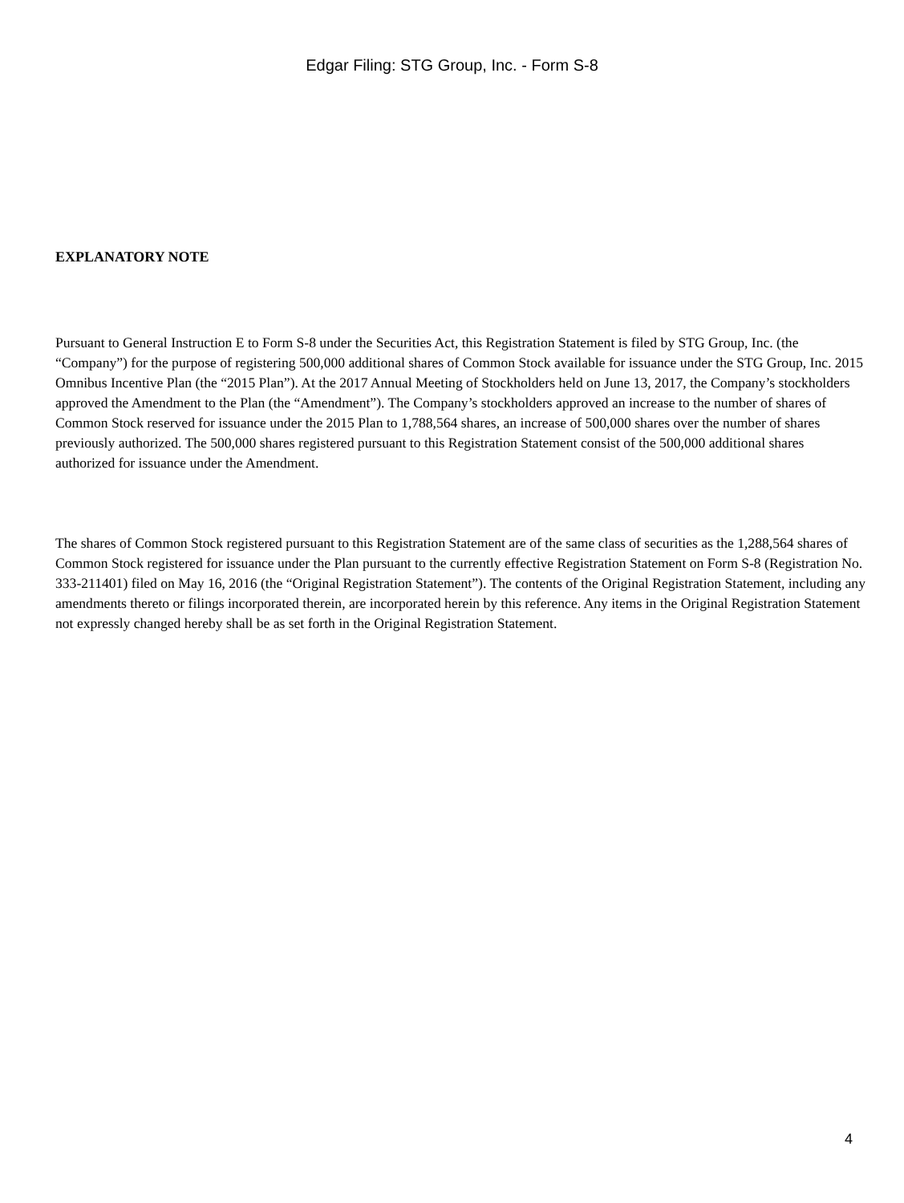Edgar Filing: STG Group, Inc. - Form S-8
EXPLANATORY NOTE
Pursuant to General Instruction E to Form S-8 under the Securities Act, this Registration Statement is filed by STG Group, Inc. (the “Company”) for the purpose of registering 500,000 additional shares of Common Stock available for issuance under the STG Group, Inc. 2015 Omnibus Incentive Plan (the “2015 Plan”). At the 2017 Annual Meeting of Stockholders held on June 13, 2017, the Company’s stockholders approved the Amendment to the Plan (the “Amendment”). The Company’s stockholders approved an increase to the number of shares of Common Stock reserved for issuance under the 2015 Plan to 1,788,564 shares, an increase of 500,000 shares over the number of shares previously authorized. The 500,000 shares registered pursuant to this Registration Statement consist of the 500,000 additional shares authorized for issuance under the Amendment.
The shares of Common Stock registered pursuant to this Registration Statement are of the same class of securities as the 1,288,564 shares of Common Stock registered for issuance under the Plan pursuant to the currently effective Registration Statement on Form S-8 (Registration No. 333-211401) filed on May 16, 2016 (the “Original Registration Statement”). The contents of the Original Registration Statement, including any amendments thereto or filings incorporated therein, are incorporated herein by this reference. Any items in the Original Registration Statement not expressly changed hereby shall be as set forth in the Original Registration Statement.
4